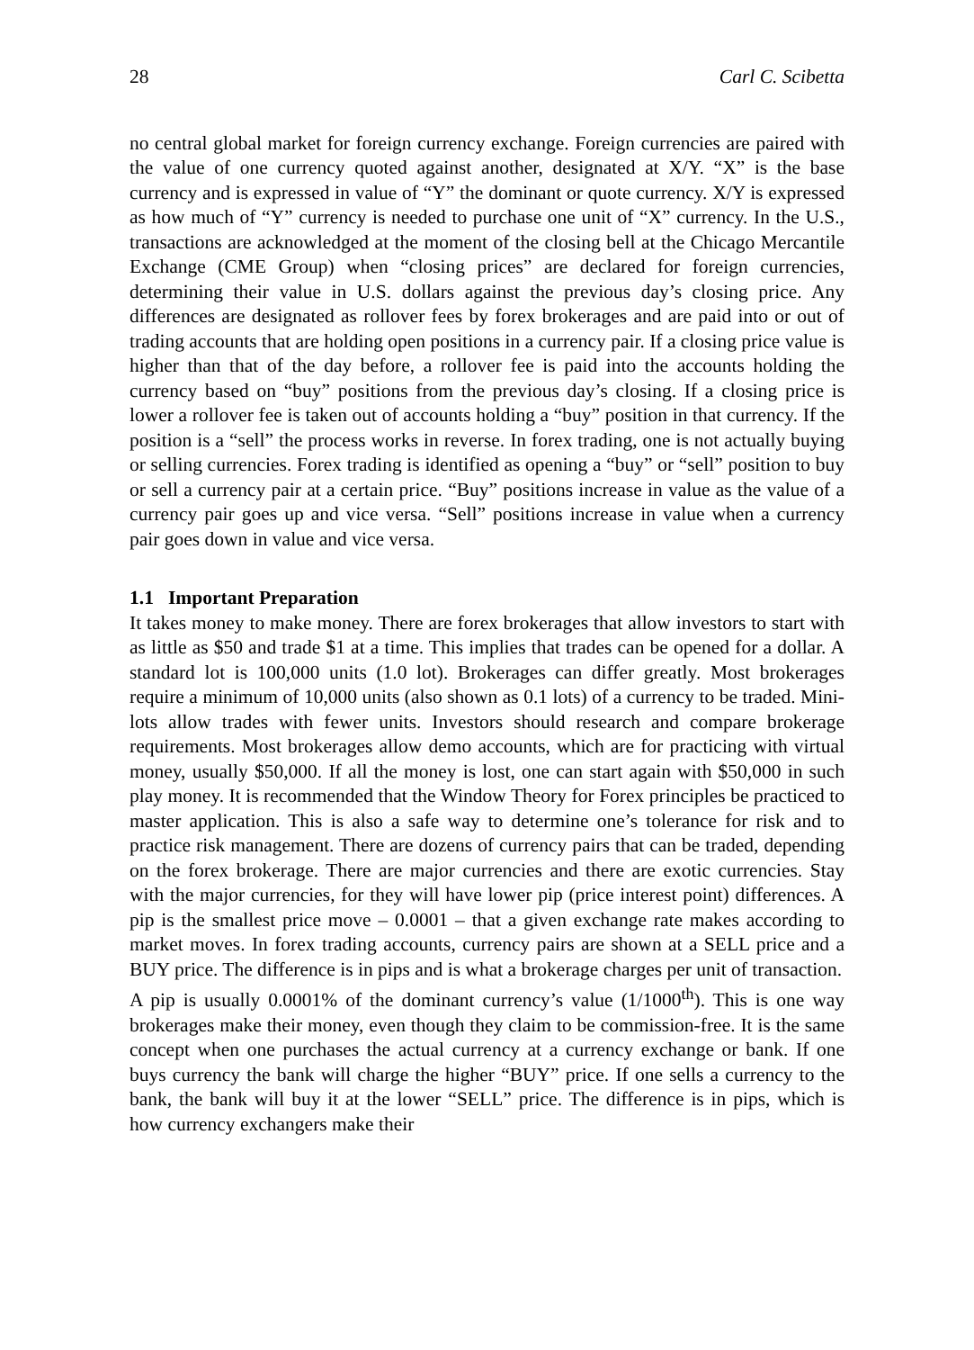28 Carl C. Scibetta
no central global market for foreign currency exchange. Foreign currencies are paired with the value of one currency quoted against another, designated at X/Y. “X” is the base currency and is expressed in value of “Y” the dominant or quote currency. X/Y is expressed as how much of “Y” currency is needed to purchase one unit of “X” currency. In the U.S., transactions are acknowledged at the moment of the closing bell at the Chicago Mercantile Exchange (CME Group) when “closing prices” are declared for foreign currencies, determining their value in U.S. dollars against the previous day’s closing price. Any differences are designated as rollover fees by forex brokerages and are paid into or out of trading accounts that are holding open positions in a currency pair. If a closing price value is higher than that of the day before, a rollover fee is paid into the accounts holding the currency based on “buy” positions from the previous day’s closing. If a closing price is lower a rollover fee is taken out of accounts holding a “buy” position in that currency. If the position is a “sell” the process works in reverse. In forex trading, one is not actually buying or selling currencies. Forex trading is identified as opening a “buy” or “sell” position to buy or sell a currency pair at a certain price. “Buy” positions increase in value as the value of a currency pair goes up and vice versa. “Sell” positions increase in value when a currency pair goes down in value and vice versa.
1.1 Important Preparation
It takes money to make money. There are forex brokerages that allow investors to start with as little as $50 and trade $1 at a time. This implies that trades can be opened for a dollar. A standard lot is 100,000 units (1.0 lot). Brokerages can differ greatly. Most brokerages require a minimum of 10,000 units (also shown as 0.1 lots) of a currency to be traded. Mini-lots allow trades with fewer units. Investors should research and compare brokerage requirements. Most brokerages allow demo accounts, which are for practicing with virtual money, usually $50,000. If all the money is lost, one can start again with $50,000 in such play money. It is recommended that the Window Theory for Forex principles be practiced to master application. This is also a safe way to determine one’s tolerance for risk and to practice risk management. There are dozens of currency pairs that can be traded, depending on the forex brokerage. There are major currencies and there are exotic currencies. Stay with the major currencies, for they will have lower pip (price interest point) differences. A pip is the smallest price move – 0.0001 – that a given exchange rate makes according to market moves. In forex trading accounts, currency pairs are shown at a SELL price and a BUY price. The difference is in pips and is what a brokerage charges per unit of transaction.
A pip is usually 0.0001% of the dominant currency’s value (1/1000<sup>th</sup>). This is one way brokerages make their money, even though they claim to be commission-free. It is the same concept when one purchases the actual currency at a currency exchange or bank. If one buys currency the bank will charge the higher “BUY” price. If one sells a currency to the bank, the bank will buy it at the lower “SELL” price. The difference is in pips, which is how currency exchangers make their